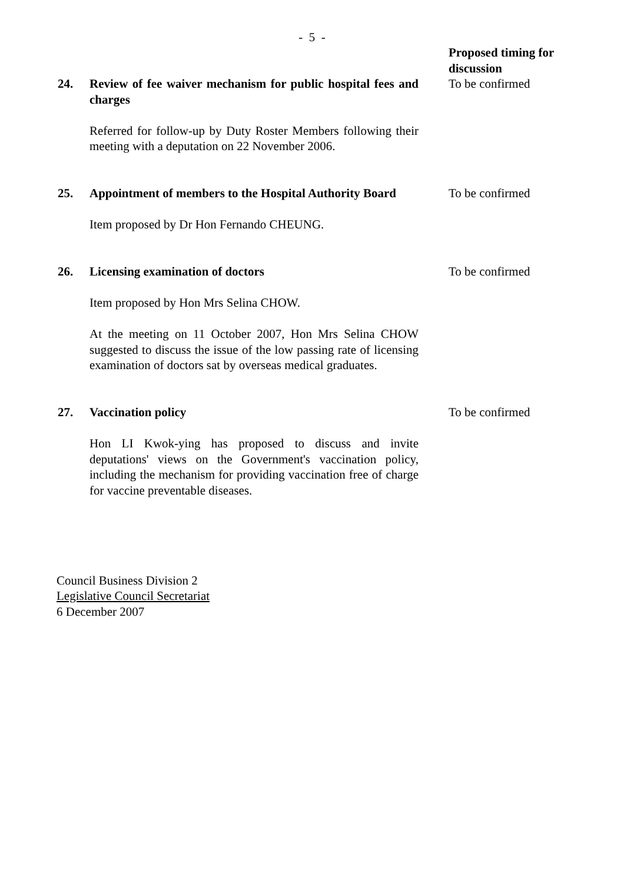- 5 -
Proposed timing for discussion
24. Review of fee waiver mechanism for public hospital fees and charges
Referred for follow-up by Duty Roster Members following their meeting with a deputation on 22 November 2006.
To be confirmed
25. Appointment of members to the Hospital Authority Board
Item proposed by Dr Hon Fernando CHEUNG.
To be confirmed
26. Licensing examination of doctors
Item proposed by Hon Mrs Selina CHOW.
At the meeting on 11 October 2007, Hon Mrs Selina CHOW suggested to discuss the issue of the low passing rate of licensing examination of doctors sat by overseas medical graduates.
To be confirmed
27. Vaccination policy
Hon LI Kwok-ying has proposed to discuss and invite deputations' views on the Government's vaccination policy, including the mechanism for providing vaccination free of charge for vaccine preventable diseases.
To be confirmed
Council Business Division 2
Legislative Council Secretariat
6 December 2007